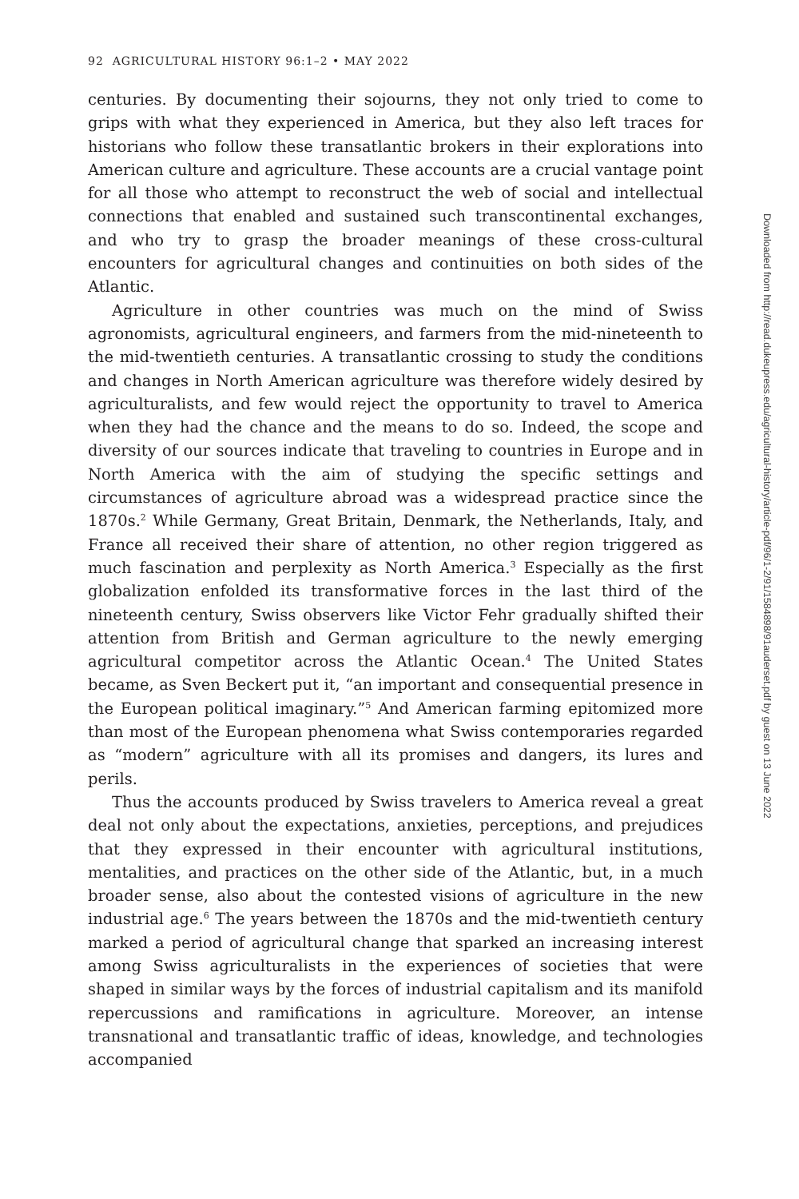92 AGRICULTURAL HISTORY 96:1–2 • MAY 2022
centuries. By documenting their sojourns, they not only tried to come to grips with what they experienced in America, but they also left traces for historians who follow these transatlantic brokers in their explorations into American culture and agriculture. These accounts are a crucial vantage point for all those who attempt to reconstruct the web of social and intellectual connections that enabled and sustained such transcontinental exchanges, and who try to grasp the broader meanings of these cross-cultural encounters for agricultural changes and continuities on both sides of the Atlantic.
Agriculture in other countries was much on the mind of Swiss agronomists, agricultural engineers, and farmers from the mid-nineteenth to the mid-twentieth centuries. A transatlantic crossing to study the conditions and changes in North American agriculture was therefore widely desired by agriculturalists, and few would reject the opportunity to travel to America when they had the chance and the means to do so. Indeed, the scope and diversity of our sources indicate that traveling to countries in Europe and in North America with the aim of studying the specific settings and circumstances of agriculture abroad was a widespread practice since the 1870s.<sup>2</sup> While Germany, Great Britain, Denmark, the Netherlands, Italy, and France all received their share of attention, no other region triggered as much fascination and perplexity as North America.<sup>3</sup> Especially as the first globalization enfolded its transformative forces in the last third of the nineteenth century, Swiss observers like Victor Fehr gradually shifted their attention from British and German agriculture to the newly emerging agricultural competitor across the Atlantic Ocean.<sup>4</sup> The United States became, as Sven Beckert put it, “an important and consequential presence in the European political imaginary.”<sup>5</sup> And American farming epitomized more than most of the European phenomena what Swiss contemporaries regarded as “modern” agriculture with all its promises and dangers, its lures and perils.
Thus the accounts produced by Swiss travelers to America reveal a great deal not only about the expectations, anxieties, perceptions, and prejudices that they expressed in their encounter with agricultural institutions, mentalities, and practices on the other side of the Atlantic, but, in a much broader sense, also about the contested visions of agriculture in the new industrial age.<sup>6</sup> The years between the 1870s and the mid-twentieth century marked a period of agricultural change that sparked an increasing interest among Swiss agriculturalists in the experiences of societies that were shaped in similar ways by the forces of industrial capitalism and its manifold repercussions and ramifications in agriculture. Moreover, an intense transnational and transatlantic traffic of ideas, knowledge, and technologies accompanied
Downloaded from http://read.dukeupress.edu/agricultural-history/article-pdf/96/1-2/91/1584898/91auderset.pdf by guest on 13 June 2022